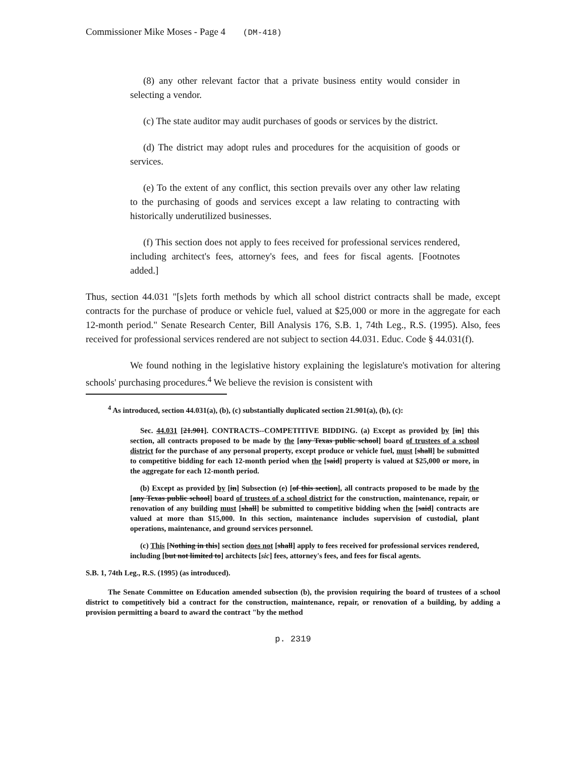Commissioner Mike Moses - Page 4 (DM-418)
(8) any other relevant factor that a private business entity would consider in selecting a vendor.
(c) The state auditor may audit purchases of goods or services by the district.
(d) The district may adopt rules and procedures for the acquisition of goods or services.
(e) To the extent of any conflict, this section prevails over any other law relating to the purchasing of goods and services except a law relating to contracting with historically underutilized businesses.
(f) This section does not apply to fees received for professional services rendered, including architect's fees, attorney's fees, and fees for fiscal agents. [Footnotes added.]
Thus, section 44.031 "[s]ets forth methods by which all school district contracts shall be made, except contracts for the purchase of produce or vehicle fuel, valued at $25,000 or more in the aggregate for each 12-month period." Senate Research Center, Bill Analysis 176, S.B. 1, 74th Leg., R.S. (1995). Also, fees received for professional services rendered are not subject to section 44.031. Educ. Code § 44.031(f).
We found nothing in the legislative history explaining the legislature's motivation for altering schools' purchasing procedures.<sup>4</sup> We believe the revision is consistent with
<sup>4</sup> As introduced, section 44.031(a), (b), (c) substantially duplicated section 21.901(a), (b), (c):
Sec. 44.031 [21.901]. CONTRACTS--COMPETITIVE BIDDING. (a) Except as provided by [in] this section, all contracts proposed to be made by the [any Texas public school] board of trustees of a school district for the purchase of any personal property, except produce or vehicle fuel, must [shall] be submitted to competitive bidding for each 12-month period when the [said] property is valued at $25,000 or more, in the aggregate for each 12-month period.
(b) Except as provided by [in] Subsection (e) [of this section], all contracts proposed to be made by the [any Texas public school] board of trustees of a school district for the construction, maintenance, repair, or renovation of any building must [shall] be submitted to competitive bidding when the [said] contracts are valued at more than $15,000. In this section, maintenance includes supervision of custodial, plant operations, maintenance, and ground services personnel.
(c) This [Nothing in this] section does not [shall] apply to fees received for professional services rendered, including [but not limited to] architects [sic] fees, attorney's fees, and fees for fiscal agents.
S.B. 1, 74th Leg., R.S. (1995) (as introduced).
The Senate Committee on Education amended subsection (b), the provision requiring the board of trustees of a school district to competitively bid a contract for the construction, maintenance, repair, or renovation of a building, by adding a provision permitting a board to award the contract "by the method
p. 2319